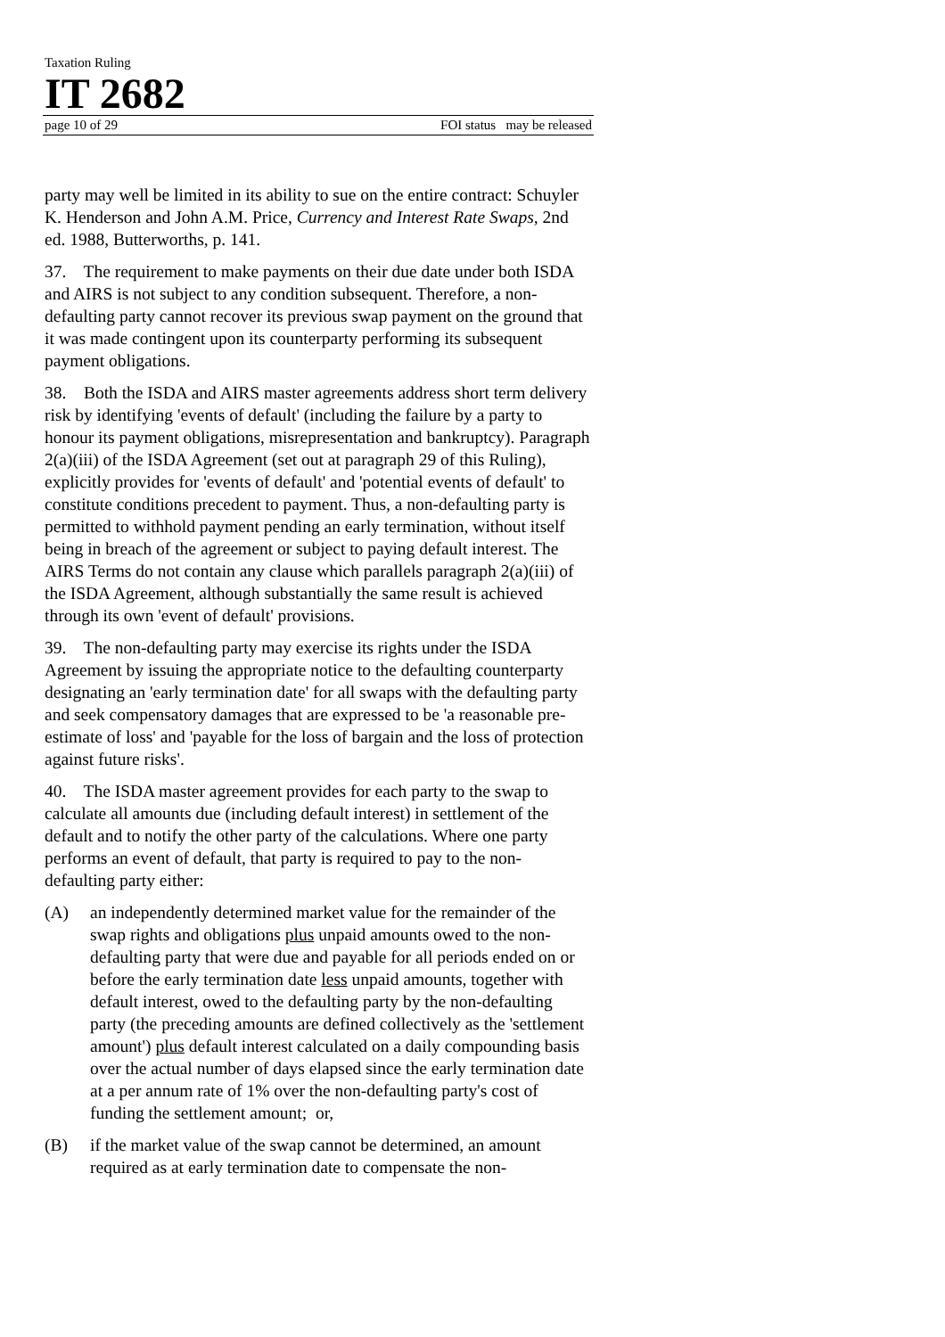Taxation Ruling
IT 2682
page 10 of 29 FOI status may be released
party may well be limited in its ability to sue on the entire contract: Schuyler K. Henderson and John A.M. Price, Currency and Interest Rate Swaps, 2nd ed. 1988, Butterworths, p. 141.
37. The requirement to make payments on their due date under both ISDA and AIRS is not subject to any condition subsequent. Therefore, a non-defaulting party cannot recover its previous swap payment on the ground that it was made contingent upon its counterparty performing its subsequent payment obligations.
38. Both the ISDA and AIRS master agreements address short term delivery risk by identifying 'events of default' (including the failure by a party to honour its payment obligations, misrepresentation and bankruptcy). Paragraph 2(a)(iii) of the ISDA Agreement (set out at paragraph 29 of this Ruling), explicitly provides for 'events of default' and 'potential events of default' to constitute conditions precedent to payment. Thus, a non-defaulting party is permitted to withhold payment pending an early termination, without itself being in breach of the agreement or subject to paying default interest. The AIRS Terms do not contain any clause which parallels paragraph 2(a)(iii) of the ISDA Agreement, although substantially the same result is achieved through its own 'event of default' provisions.
39. The non-defaulting party may exercise its rights under the ISDA Agreement by issuing the appropriate notice to the defaulting counterparty designating an 'early termination date' for all swaps with the defaulting party and seek compensatory damages that are expressed to be 'a reasonable pre-estimate of loss' and 'payable for the loss of bargain and the loss of protection against future risks'.
40. The ISDA master agreement provides for each party to the swap to calculate all amounts due (including default interest) in settlement of the default and to notify the other party of the calculations. Where one party performs an event of default, that party is required to pay to the non-defaulting party either:
(A) an independently determined market value for the remainder of the swap rights and obligations plus unpaid amounts owed to the non-defaulting party that were due and payable for all periods ended on or before the early termination date less unpaid amounts, together with default interest, owed to the defaulting party by the non-defaulting party (the preceding amounts are defined collectively as the 'settlement amount') plus default interest calculated on a daily compounding basis over the actual number of days elapsed since the early termination date at a per annum rate of 1% over the non-defaulting party's cost of funding the settlement amount; or,
(B) if the market value of the swap cannot be determined, an amount required as at early termination date to compensate the non-